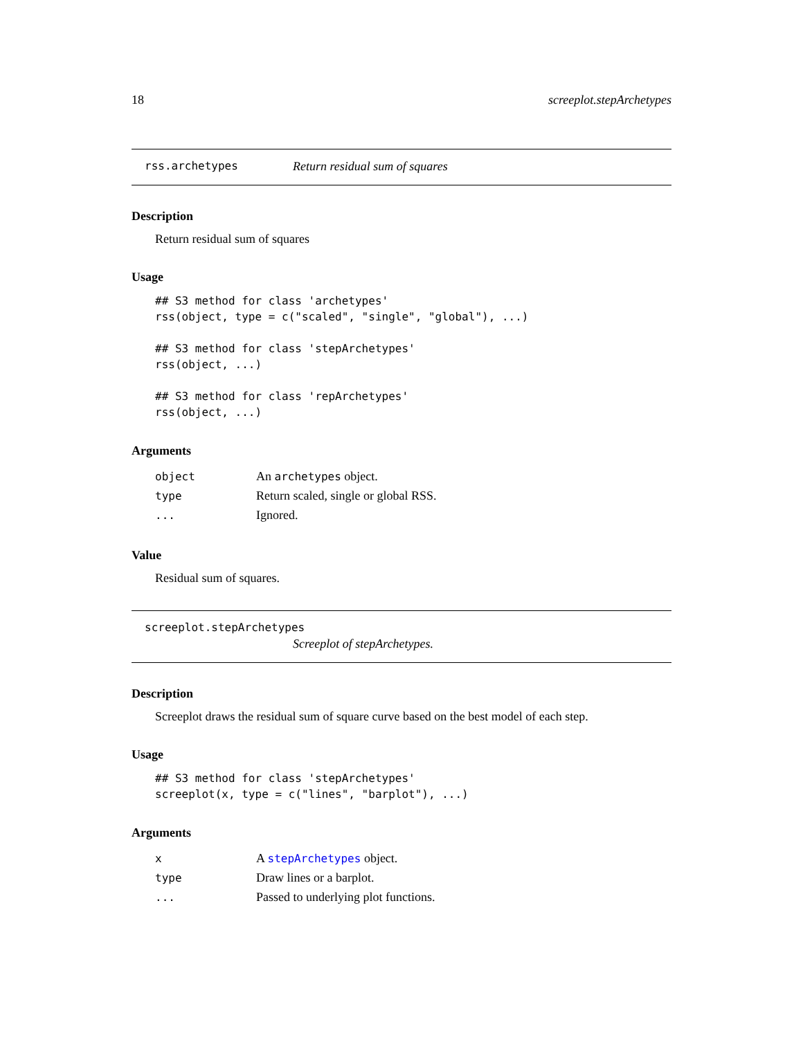18 screeplot.stepArchetypes
rss.archetypes Return residual sum of squares
Description
Return residual sum of squares
Usage
## S3 method for class 'archetypes'
rss(object, type = c("scaled", "single", "global"), ...)

## S3 method for class 'stepArchetypes'
rss(object, ...)

## S3 method for class 'repArchetypes'
rss(object, ...)
Arguments
| object | An archetypes object. |
| type | Return scaled, single or global RSS. |
| ... | Ignored. |
Value
Residual sum of squares.
screeplot.stepArchetypes
Screeplot of stepArchetypes.
Description
Screeplot draws the residual sum of square curve based on the best model of each step.
Usage
## S3 method for class 'stepArchetypes'
screeplot(x, type = c("lines", "barplot"), ...)
Arguments
| x | A stepArchetypes object. |
| type | Draw lines or a barplot. |
| ... | Passed to underlying plot functions. |